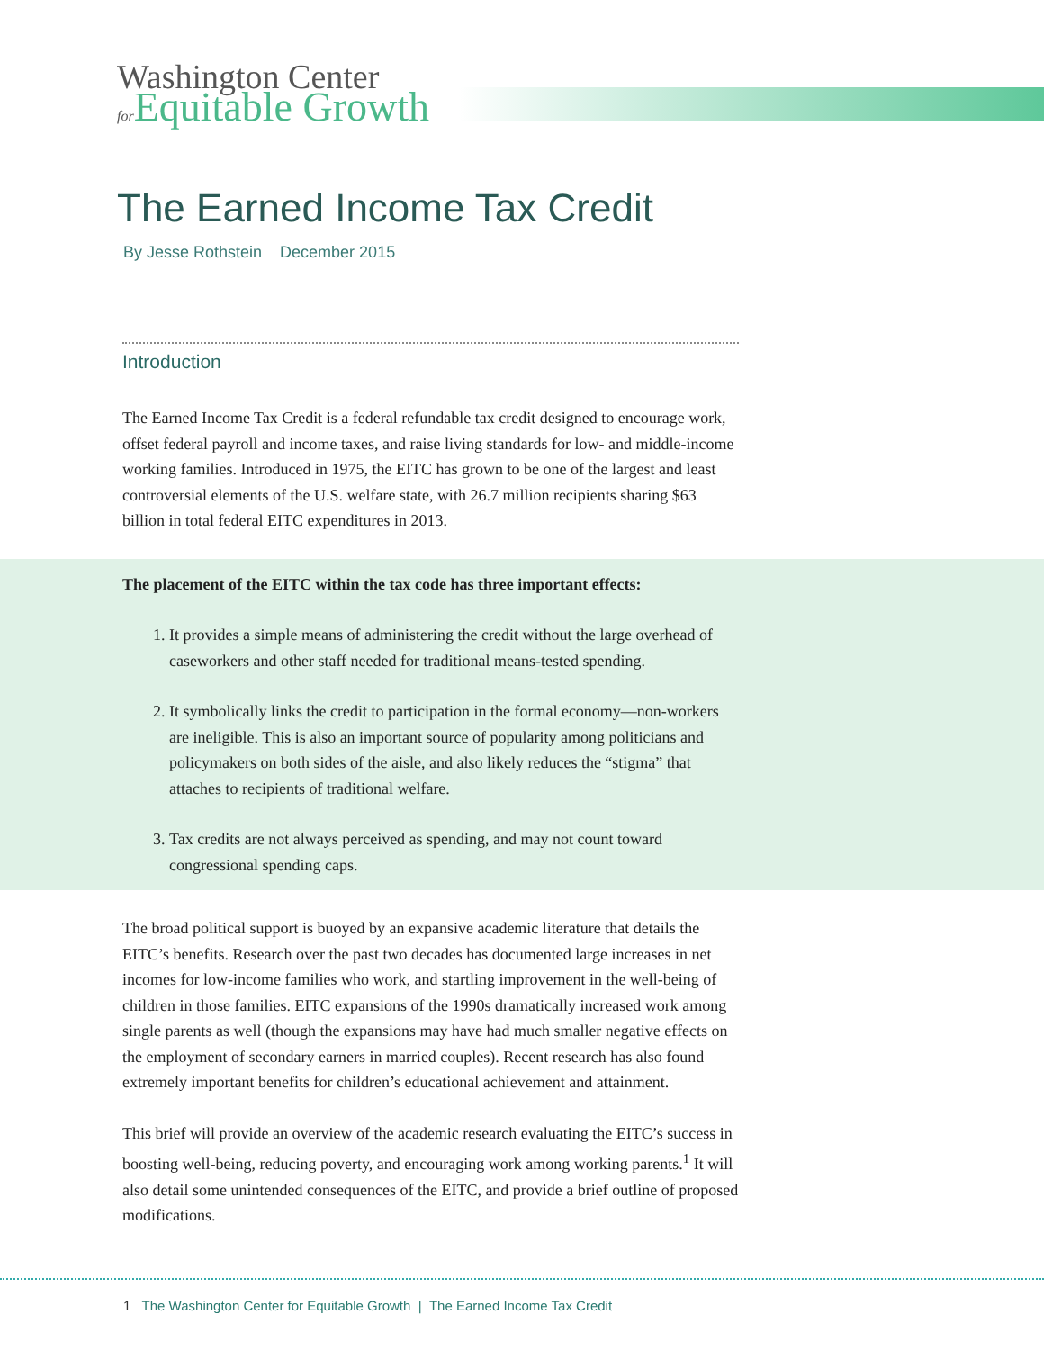Washington Center
for Equitable Growth
The Earned Income Tax Credit
By Jesse Rothstein December 2015
Introduction
The Earned Income Tax Credit is a federal refundable tax credit designed to encourage work, offset federal payroll and income taxes, and raise living standards for low- and middle-income working families. Introduced in 1975, the EITC has grown to be one of the largest and least controversial elements of the U.S. welfare state, with 26.7 million recipients sharing $63 billion in total federal EITC expenditures in 2013.
The placement of the EITC within the tax code has three important effects:
1. It provides a simple means of administering the credit without the large overhead of caseworkers and other staff needed for traditional means-tested spending.
2. It symbolically links the credit to participation in the formal economy—non-workers are ineligible. This is also an important source of popularity among politicians and policymakers on both sides of the aisle, and also likely reduces the “stigma” that attaches to recipients of traditional welfare.
3. Tax credits are not always perceived as spending, and may not count toward congressional spending caps.
The broad political support is buoyed by an expansive academic literature that details the EITC’s benefits. Research over the past two decades has documented large increases in net incomes for low-income families who work, and startling improvement in the well-being of children in those families. EITC expansions of the 1990s dramatically increased work among single parents as well (though the expansions may have had much smaller negative effects on the employment of secondary earners in married couples). Recent research has also found extremely important benefits for children’s educational achievement and attainment.
This brief will provide an overview of the academic research evaluating the EITC’s success in boosting well-being, reducing poverty, and encouraging work among working parents.<sup>1</sup> It will also detail some unintended consequences of the EITC, and provide a brief outline of proposed modifications.
1 The Washington Center for Equitable Growth | The Earned Income Tax Credit